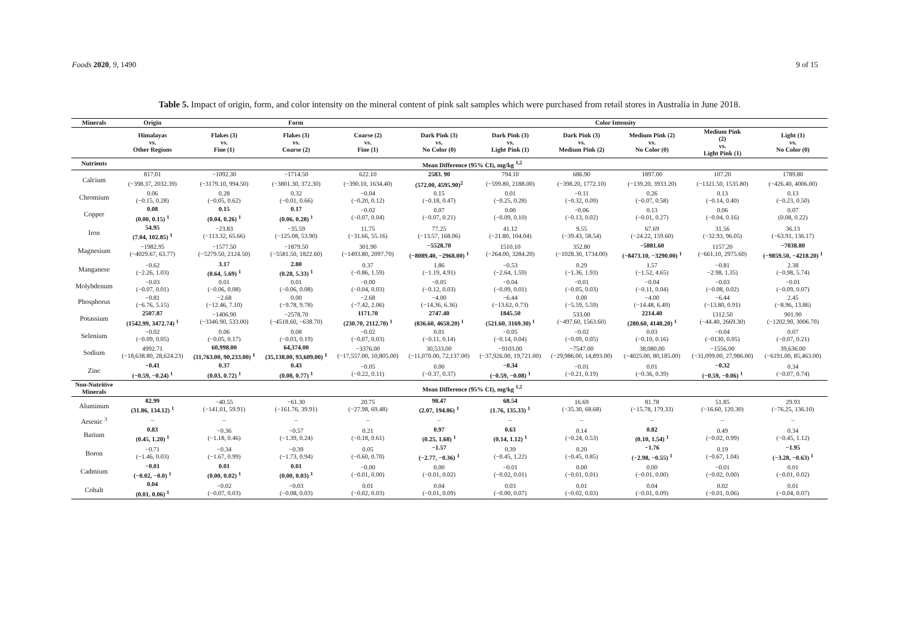Foods 2020, 9, 1490 9 of 15
Table 5. Impact of origin, form, and color intensity on the mineral content of pink salt samples which were purchased from retail stores in Australia in June 2018.
| Minerals | Origin | Form | | | Color Intensity | | | | | |
| --- | --- | --- | --- | --- | --- | --- | --- | --- | --- | --- |
| | Himalayas vs. Other Regions | Flakes (3) vs. Fine (1) | Flakes (3) vs. Coarse (2) | Coarse (2) vs. Fine (1) | Dark Pink (3) vs. No Color (0) | Dark Pink (3) vs. Light Pink (1) | Dark Pink (3) vs. Medium Pink (2) | Medium Pink (2) vs. No Color (0) | Medium Pink (2) vs. Light Pink (1) | Light (1) vs. No Color (0) |
| Nutrients | Mean Difference (95% CI), mg/kg <sup>1,2</sup> | | | | | | | | | |
| Calcium | 817.01 | −1092.30 | −1714.50 | 622.10 | 2583. 90 | 794.10 | 686.90 | 1897.00 | 107.20 | 1789.80 |
| | (−398.37, 2032.39) | (−3179.10, 994.50) | (−3801.30, 372.30) | (−390.10, 1634.40) | (572.00, 4595.90)<sup>2</sup> | (−599.80, 2188.00) | (−398.20, 1772.10) | (−139.20, 3933.20) | (−1321.50, 1535.80) | (−426.40, 4006.00) |
| Chromium | 0.06 (−0.15, 0.28) | 0.28 (−0.05, 0.62) | 0.32 (−0.01, 0.66) | −0.04 (−0.20, 0.12) | 0.15 (−0.18, 0.47) | 0.01 (−0.25, 0.28) | −0.11 (−0.32, 0.09) | 0.26 (−0.07, 0.58) | 0.13 (−0.14, 0.40) | 0.13 (−0.23, 0.50) |
| Copper | 0.08 (0.00, 0.15) <sup>1</sup> | 0.15 (0.04, 0.26) <sup>1</sup> | 0.17 (0.06, 0.28) <sup>1</sup> | −0.02 (−0.07, 0.04) | 0.07 (−0.07, 0.21) | 0.00 (−0.09, 0.10) | −0.06 (−0.13, 0.02) | 0.13 (−0.01, 0.27) | 0.06 (−0.04, 0.16) | 0.07 (0.08, 0.22) |
| Iron | 54.95 (7.04, 102.85) <sup>1</sup> | −23.83 (−113.32, 65.66) | −35.59 (−125.08, 53.90) | 11.75 (−31.66, 55.16) | 77.25 (−13.57, 168.06) | 41.12 (−21.80, 104.04) | 9.55 (−39.43, 58.54) | 67.69 (−24.22, 159.60) | 31.56 (−32.93, 96.05) | 36.13 (−63.91, 136.17) |
| Magnesium | −1982.95 (−4029.67, 63.77) | −1577.50 (−5279.50, 2124.50) | −1879.50 (−5581.50, 1822.60) | 301.90 (−1493.80, 2097.70) | −5528.70 (−8089.40, −2968.00) <sup>1</sup> | 1510.10 (−264.00, 3284.20) | 352.80 (−1028.30, 1734.00) | −5881.60 (−8473.10, −3290.00) <sup>1</sup> | 1157.20 (−661.10, 2975.60) | −7038.80 (−9859.50, −4218.20) <sup>1</sup> |
| Manganese | −0.62 (−2.26, 1.03) | 3.17 (0.64, 5.69) <sup>1</sup> | 2.80 (0.28, 5.33) <sup>1</sup> | 0.37 (−0.86, 1.59) | 1.86 (−1.19, 4.91) | −0.53 (−2.64, 1.59) | 0.29 (−1.36, 1.93) | 1.57 (−1.52, 4.65) | −0.81 −2.98, 1.35) | 2.38 (−0.98, 5.74) |
| Molybdenum | −0.03 (−0.07, 0.01) | 0.01 (−0.06, 0.08) | 0.01 (−0.06, 0.08) | −0.00 (−0.04, 0.03) | −0.05 (−0.12, 0.03) | −0.04 (−0.09, 0.01) | −0.01 (−0.05, 0.03) | −0.04 (−0.11, 0.04) | −0.03 (−0.08, 0.02) | −0.01 (−0.09, 0.07) |
| Phosphorus | −0.81 (−6.76, 5.15) | −2.68 (−12.46, 7.10) | 0.00 (−9.78, 9.78) | −2.68 (−7.42, 2.06) | −4.00 (−14.36, 6.36) | −6.44 (−13.62, 0.73) | 0.00 (−5.59, 5.59) | −4.00 (−14.48, 6.49) | −6.44 (−13.80, 0.91) | 2.45 (−8.96, 13.86) |
| Potassium | 2507.87 (1542.99, 3472.74) <sup>1</sup> | −1406.90 (−3346.90, 533.00) | −2578.70 (−4518.60, −638.70) | 1171.70 (230.70, 2112.70) <sup>1</sup> | 2747.40 (836.60, 4658.20) <sup>1</sup> | 1845.50 (521.60, 3169.30) <sup>1</sup> | 533.00 (−497.60, 1563.60) | 2214.40 (280.60, 4148.20) <sup>1</sup> | 1312.50 (−44.40, 2669.30) | 901.90 (−1202.90, 3006.70) |
| Selenium | −0.02 (−0.09, 0.05) | 0.06 (−0.05, 0.17) | 0.08 (−0.03, 0.19) | −0.02 (−0.07, 0.03) | 0.01 (−0.11, 0.14) | −0.05 (−0.14, 0.04) | −0.02 (−0.09, 0.05) | 0.03 (−0.10, 0.16) | −0.04 (−0130, 0.05) | 0.07 (−0.07, 0.21) |
| Sodium | 4992.71 (−18,638.80, 28,624.23) | 60,998.00 (31,763.00, 90,233.00) <sup>1</sup> | 64,374.00 (35,138.00, 93,609.00) <sup>1</sup> | −3376.00 (−17,557.00, 10,805.00) | 30,533.00 (−11,070.00, 72,137.00) | −9103.00 (−37,926.00, 19,721.00) | −7547.00 (−29,986.00, 14,893.00) | 38,080.00 (−4025.00, 80,185.00) | −1556.00 (−31,099.00, 27,986.00) | 39,636.00 (−6191.00, 85,463.00) |
| Zinc | −0.41 (−0.59, −0.24) <sup>1</sup> | 0.37 (0.03, 0.72) <sup>1</sup> | 0.43 (0.08, 0.77) <sup>1</sup> | −0.05 (−0.22, 0.11) | 0.00 (−0.37, 0.37) | −0.34 (−0.59, −0.08) <sup>1</sup> | −0.01 (−0.21, 0.19) | 0.01 (−0.36, 0.39) | −0.32 (−0.59, −0.06) <sup>1</sup> | 0.34 (−0.07, 0.74) |
| Non-Nutritive Minerals | Mean Difference (95% CI), mg/kg <sup>1,2</sup> | | | | | | | | | |
| Aluminum | 82.99 (31.86, 134.12) <sup>1</sup> | −40.55 (−141.01, 59.91) | −61.30 (−161.76, 39.91) | 20.75 (−27.98, 69.48) | 98.47 (2.07, 194.86) <sup>1</sup> | 68.54 (1.76, 135.33) <sup>1</sup> | 16.69 (−35.30, 68.68) | 81.78 (−15.78, 179.33) | 51.85 (−16.60, 120.30) | 29.93 (−76.25, 136.10) |
| Arsenic <sup>3</sup> | – | – | – | – | – | – | – | – | – | – |
| Barium | 0.83 (0.45, 1.20) <sup>1</sup> | −0.36 (−1.18, 0.46) | −0.57 (−1.39, 0.24) | 0.21 (−0.18, 0.61) | 0.97 (0.25, 1.68) <sup>1</sup> | 0.63 (0.14, 1.12) <sup>1</sup> | 0.14 (−0.24, 0.53) | 0.82 (0.10, 1.54) <sup>1</sup> | 0.49 (−0.02, 0.99) | 0.34 (−0.45, 1.12) |
| Boron | −0.71 (−1.46, 0.03) | −0.34 (−1.67, 0.99) | −0.39 (−1.73, 0.94) | 0.05 (−0.60, 0.70) | −1.57 (−2.77, −0.36) <sup>1</sup> | 0.39 (−0.45, 1.22) | 0.20 (−0.45, 0.85) | −1.76 (−2.98, −0.55) <sup>1</sup> | 0.19 (−0.67, 1.04) | −1.95 (−3.28, −0.63) <sup>1</sup> |
| Cadmium | −0.01 (−0.02, −0.0) <sup>1</sup> | 0.01 (0.00, 0.02) <sup>1</sup> | 0.01 (0.00, 0.03) <sup>1</sup> | −0.00 (−0.01, 0.00) | 0.00 (−0.01, 0.02) | −0.01 (−0.02, 0.01) | 0.00 (−0.01, 0.01) | 0.00 (−0.01, 0.00) | −0.01 (−0.02, 0.00) | 0.01 (−0.01, 0.02) |
| Cobalt | 0.04 (0.01, 0.06) <sup>1</sup> | −0.02 (−0.07, 0.03) | −0.03 (−0.08, 0.03) | 0.01 (−0.02, 0.03) | 0.04 (−0.01, 0.09) | 0.03 (−0.00, 0.07) | 0.01 (−0.02, 0.03) | 0.04 (−0.01, 0.09) | 0.02 (−0.01, 0.06) | 0.01 (−0.04, 0.07) |